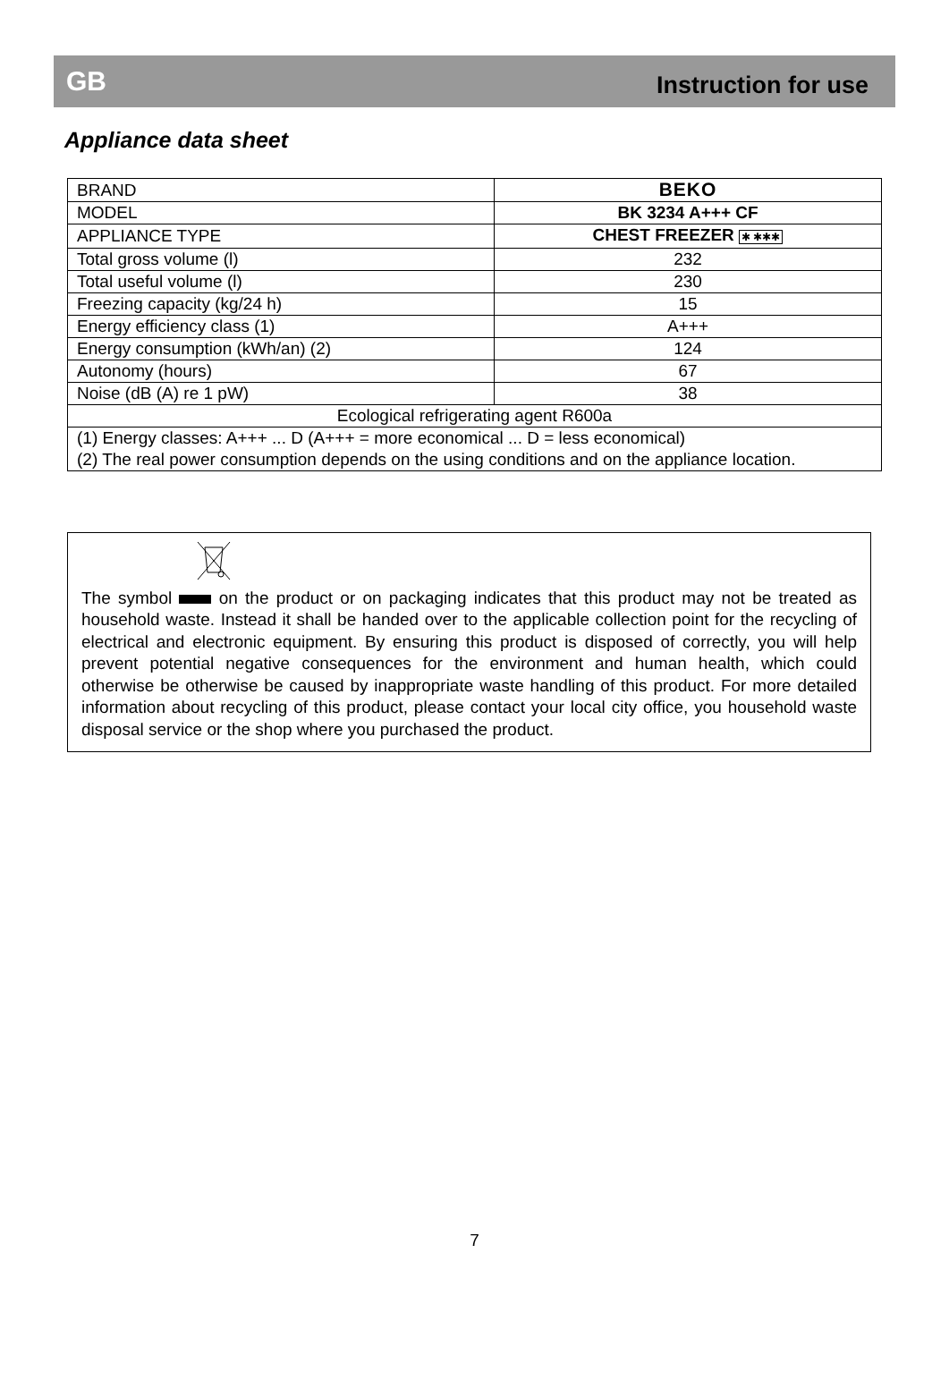GB Instruction for use
Appliance data sheet
| BRAND | BEKO |
| MODEL | BK 3234 A+++ CF |
| APPLIANCE TYPE | CHEST FREEZER ✱ ✱✱✱ |
| Total gross volume (l) | 232 |
| Total useful volume (l) | 230 |
| Freezing capacity (kg/24 h) | 15 |
| Energy efficiency class (1) | A+++ |
| Energy consumption (kWh/an) (2) | 124 |
| Autonomy (hours) | 67 |
| Noise (dB (A) re 1 pW) | 38 |
| Ecological refrigerating agent R600a | |
| (1) Energy classes: A+++ ... D (A+++ = more economical ... D = less economical) (2) The real power consumption depends on the using conditions and on the appliance location. | |
The symbol on the product or on packaging indicates that this product may not be treated as household waste. Instead it shall be handed over to the applicable collection point for the recycling of electrical and electronic equipment. By ensuring this product is disposed of correctly, you will help prevent potential negative consequences for the environment and human health, which could otherwise be otherwise be caused by inappropriate waste handling of this product. For more detailed information about recycling of this product, please contact your local city office, you household waste disposal service or the shop where you purchased the product.
7